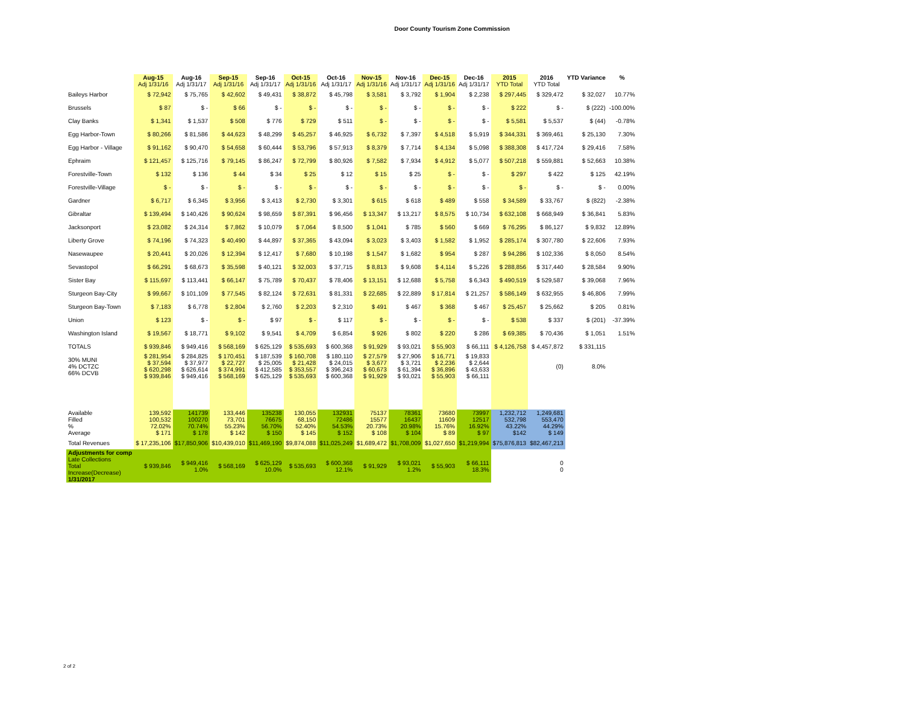Door County Tourism Zone Commission
| | Aug-15 Adj 1/31/16 | Aug-16 Adj 1/31/17 | Sep-15 Adj 1/31/16 | Sep-16 Adj 1/31/17 | Oct-15 Adj 1/31/16 | Oct-16 Adj 1/31/17 | Nov-15 Adj 1/31/16 | Nov-16 Adj 1/31/17 | Dec-15 Adj 1/31/16 | Dec-16 Adj 1/31/17 | 2015 YTD Total | 2016 YTD Total | YTD Variance | % |
| --- | --- | --- | --- | --- | --- | --- | --- | --- | --- | --- | --- | --- | --- | --- |
| Baileys Harbor | $ 72,942 | $ 75,765 | $ 42,602 | $ 49,431 | $ 38,872 | $ 45,798 | $ 3,581 | $ 3,792 | $ 1,904 | $ 2,238 | $ 297,445 | $ 329,472 | $ 32,027 | 10.77% |
| Brussels | $ 87 | $ - | $ 66 | $ - | $ - | $ - | $ - | $ - | $ - | $ - | $ 222 | $ - | $ (222) | -100.00% |
| Clay Banks | $ 1,341 | $ 1,537 | $ 508 | $ 776 | $ 729 | $ 511 | $ - | $ - | $ - | $ - | $ 5,581 | $ 5,537 | $ (44) | -0.78% |
| Egg Harbor-Town | $ 80,266 | $ 81,586 | $ 44,623 | $ 48,299 | $ 45,257 | $ 46,925 | $ 6,732 | $ 7,397 | $ 4,518 | $ 5,919 | $ 344,331 | $ 369,461 | $ 25,130 | 7.30% |
| Egg Harbor - Village | $ 91,162 | $ 90,470 | $ 54,658 | $ 60,444 | $ 53,796 | $ 57,913 | $ 8,379 | $ 7,714 | $ 4,134 | $ 5,098 | $ 388,308 | $ 417,724 | $ 29,416 | 7.58% |
| Ephraim | $ 121,457 | $ 125,716 | $ 79,145 | $ 86,247 | $ 72,799 | $ 80,926 | $ 7,582 | $ 7,934 | $ 4,912 | $ 5,077 | $ 507,218 | $ 559,881 | $ 52,663 | 10.38% |
| Forestville-Town | $ 132 | $ 136 | $ 44 | $ 34 | $ 25 | $ 12 | $ 15 | $ 25 | $ - | $ - | $ 297 | $ 422 | $ 125 | 42.19% |
| Forestville-Village | $ - | $ - | $ - | $ - | $ - | $ - | $ - | $ - | $ - | $ - | $ - | $ - | $ - | 0.00% |
| Gardner | $ 6,717 | $ 6,345 | $ 3,956 | $ 3,413 | $ 2,730 | $ 3,301 | $ 615 | $ 618 | $ 489 | $ 558 | $ 34,589 | $ 33,767 | $ (822) | -2.38% |
| Gibraltar | $ 139,494 | $ 140,426 | $ 90,624 | $ 98,659 | $ 87,391 | $ 96,456 | $ 13,347 | $ 13,217 | $ 8,575 | $ 10,734 | $ 632,108 | $ 668,949 | $ 36,841 | 5.83% |
| Jacksonport | $ 23,082 | $ 24,314 | $ 7,862 | $ 10,079 | $ 7,064 | $ 8,500 | $ 1,041 | $ 785 | $ 560 | $ 669 | $ 76,295 | $ 86,127 | $ 9,832 | 12.89% |
| Liberty Grove | $ 74,196 | $ 74,323 | $ 40,490 | $ 44,897 | $ 37,365 | $ 43,094 | $ 3,023 | $ 3,403 | $ 1,582 | $ 1,952 | $ 285,174 | $ 307,780 | $ 22,606 | 7.93% |
| Nasewaupee | $ 20,441 | $ 20,026 | $ 12,394 | $ 12,417 | $ 7,680 | $ 10,198 | $ 1,547 | $ 1,682 | $ 954 | $ 287 | $ 94,286 | $ 102,336 | $ 8,050 | 8.54% |
| Sevastopol | $ 66,291 | $ 68,673 | $ 35,598 | $ 40,121 | $ 32,003 | $ 37,715 | $ 8,813 | $ 9,608 | $ 4,114 | $ 5,226 | $ 288,856 | $ 317,440 | $ 28,584 | 9.90% |
| Sister Bay | $ 115,697 | $ 113,441 | $ 66,147 | $ 75,789 | $ 70,437 | $ 78,406 | $ 13,151 | $ 12,688 | $ 5,758 | $ 6,343 | $ 490,519 | $ 529,587 | $ 39,068 | 7.96% |
| Sturgeon Bay-City | $ 99,667 | $ 101,109 | $ 77,545 | $ 82,124 | $ 72,631 | $ 81,331 | $ 22,685 | $ 22,889 | $ 17,814 | $ 21,257 | $ 586,149 | $ 632,955 | $ 46,806 | 7.99% |
| Sturgeon Bay-Town | $ 7,183 | $ 6,778 | $ 2,804 | $ 2,760 | $ 2,203 | $ 2,310 | $ 491 | $ 467 | $ 368 | $ 467 | $ 25,457 | $ 25,662 | $ 205 | 0.81% |
| Union | $ 123 | $ - | $ - | $ 97 | $ - | $ 117 | $ - | $ - | $ - | $ - | $ 538 | $ 337 | $ (201) | -37.39% |
| Washington Island | $ 19,567 | $ 18,771 | $ 9,102 | $ 9,541 | $ 4,709 | $ 6,854 | $ 926 | $ 802 | $ 220 | $ 286 | $ 69,385 | $ 70,436 | $ 1,051 | 1.51% |
| TOTALS | $ 939,846 | $ 949,416 | $ 568,169 | $ 625,129 | $ 535,693 | $ 600,368 | $ 91,929 | $ 93,021 | $ 55,903 | $ 66,111 | $ 4,126,758 | $ 4,457,872 | $ 331,115 | |
| 30% MUNI 4% DCTZC 66% DCVB | $ 281,954 $ 37,594 $ 620,298 $ 939,846 | $ 284,825 $ 37,977 $ 626,614 $ 949,416 | $ 170,451 $ 22,727 $ 374,991 $ 568,169 | $ 187,539 $ 25,005 $ 412,585 $ 625,129 | $ 160,708 $ 21,428 $ 353,557 $ 535,693 | $ 180,110 $ 24,015 $ 396,243 $ 600,368 | $ 27,579 $ 3,677 $ 60,673 $ 91,929 | $ 27,906 $ 3,721 $ 61,394 $ 93,021 | $ 16,771 $ 2,236 $ 36,896 $ 55,903 | $ 19,833 $ 2,644 $ 43,633 $ 66,111 | | (0) | 8.0% | |
| Available Filled % Average | 139,592 100,532 72.02% $ 171 | 141739 100270 70.74% $ 178 | 133,446 73,701 55.23% $ 142 | 135238 76675 56.70% $ 150 | 130,055 68,150 52.40% $ 145 | 132931 72486 54.53% $ 152 | 75137 15577 20.73% $ 108 | 78361 16437 20.98% $ 104 | 73680 11609 15.76% $ 89 | 73997 12517 16.92% $ 97 | 1,232,712 532,798 43.22% $142 | 1,249,681 553,470 44.29% $ 149 | | |
| Total Revenues | $ 17,235,106 | $17,850,906 | $10,439,010 | $11,469,190 | $9,874,088 | $11,025,249 | $1,689,472 | $1,708,009 | $1,027,650 | $1,219,994 | $75,876,813 | $82,467,213 | | |
| Adjustments for comp Late Collections Total Increase(Decrease) 1/31/2017 | $ 939,846 | $ 949,416 1.0% | $ 568,169 | $ 625,129 10.0% | $ 535,693 | $ 600,368 12.1% | $ 91,929 | $ 93,021 1.2% | $ 55,903 | $ 66,111 18.3% | | 0 0 | | |
2 of 2